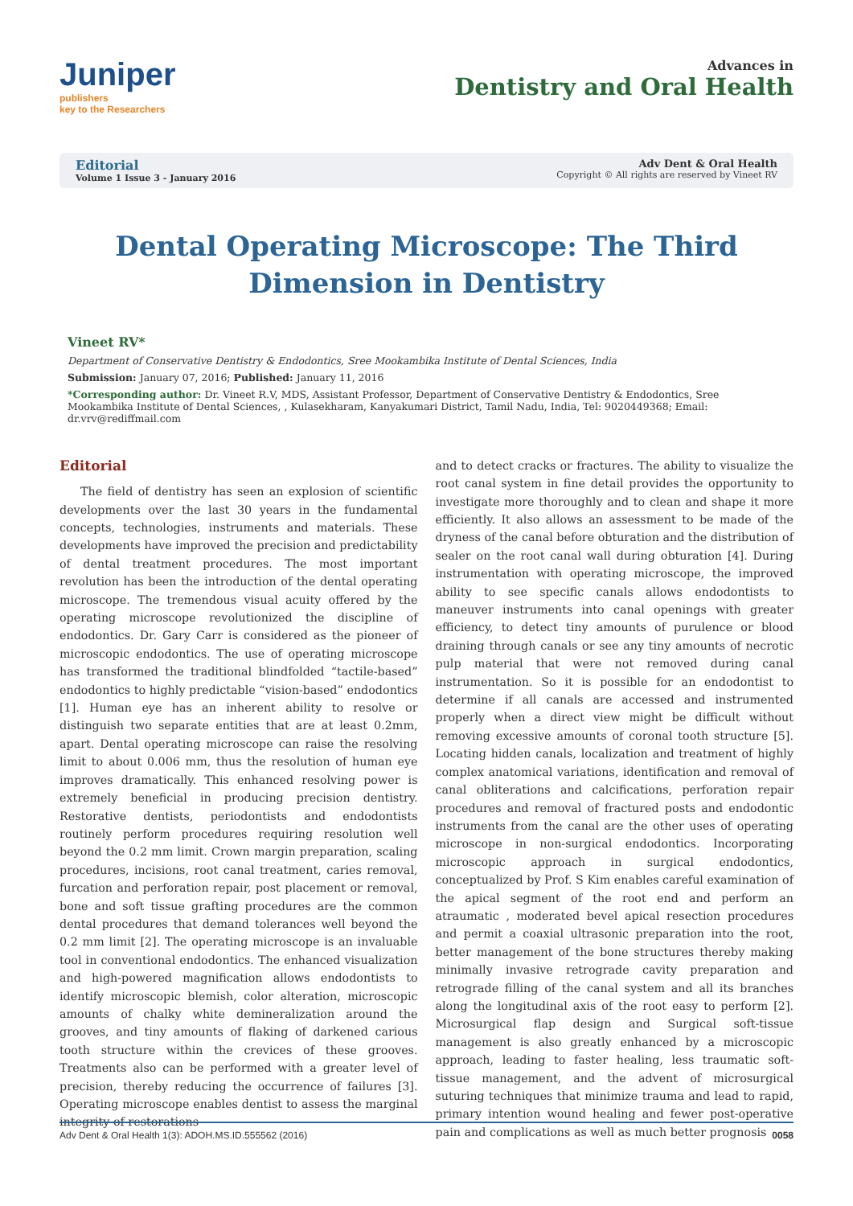Juniper
publishers
key to the Researchers
Advances in
Dentistry and Oral Health
Editorial
Volume 1 Issue 3 - January 2016
Adv Dent & Oral Health
Copyright © All rights are reserved by Vineet RV
Dental Operating Microscope: The Third Dimension in Dentistry
Vineet RV*
Department of Conservative Dentistry & Endodontics, Sree Mookambika Institute of Dental Sciences, India
Submission: January 07, 2016; Published: January 11, 2016
*Corresponding author: Dr. Vineet R.V, MDS, Assistant Professor, Department of Conservative Dentistry & Endodontics, Sree Mookambika Institute of Dental Sciences, , Kulasekharam, Kanyakumari District, Tamil Nadu, India, Tel: 9020449368; Email: dr.vrv@rediffmail.com
Editorial
The field of dentistry has seen an explosion of scientific developments over the last 30 years in the fundamental concepts, technologies, instruments and materials. These developments have improved the precision and predictability of dental treatment procedures. The most important revolution has been the introduction of the dental operating microscope. The tremendous visual acuity offered by the operating microscope revolutionized the discipline of endodontics. Dr. Gary Carr is considered as the pioneer of microscopic endodontics. The use of operating microscope has transformed the traditional blindfolded “tactile-based” endodontics to highly predictable “vision-based” endodontics [1]. Human eye has an inherent ability to resolve or distinguish two separate entities that are at least 0.2mm, apart. Dental operating microscope can raise the resolving limit to about 0.006 mm, thus the resolution of human eye improves dramatically. This enhanced resolving power is extremely beneficial in producing precision dentistry. Restorative dentists, periodontists and endodontists routinely perform procedures requiring resolution well beyond the 0.2 mm limit. Crown margin preparation, scaling procedures, incisions, root canal treatment, caries removal, furcation and perforation repair, post placement or removal, bone and soft tissue grafting procedures are the common dental procedures that demand tolerances well beyond the 0.2 mm limit [2]. The operating microscope is an invaluable tool in conventional endodontics. The enhanced visualization and high-powered magnification allows endodontists to identify microscopic blemish, color alteration, microscopic amounts of chalky white demineralization around the grooves, and tiny amounts of flaking of darkened carious tooth structure within the crevices of these grooves. Treatments also can be performed with a greater level of precision, thereby reducing the occurrence of failures [3]. Operating microscope enables dentist to assess the marginal integrity of restorations
and to detect cracks or fractures. The ability to visualize the root canal system in fine detail provides the opportunity to investigate more thoroughly and to clean and shape it more efficiently. It also allows an assessment to be made of the dryness of the canal before obturation and the distribution of sealer on the root canal wall during obturation [4]. During instrumentation with operating microscope, the improved ability to see specific canals allows endodontists to maneuver instruments into canal openings with greater efficiency, to detect tiny amounts of purulence or blood draining through canals or see any tiny amounts of necrotic pulp material that were not removed during canal instrumentation. So it is possible for an endodontist to determine if all canals are accessed and instrumented properly when a direct view might be difficult without removing excessive amounts of coronal tooth structure [5]. Locating hidden canals, localization and treatment of highly complex anatomical variations, identification and removal of canal obliterations and calcifications, perforation repair procedures and removal of fractured posts and endodontic instruments from the canal are the other uses of operating microscope in non-surgical endodontics. Incorporating microscopic approach in surgical endodontics, conceptualized by Prof. S Kim enables careful examination of the apical segment of the root end and perform an atraumatic , moderated bevel apical resection procedures and permit a coaxial ultrasonic preparation into the root, better management of the bone structures thereby making minimally invasive retrograde cavity preparation and retrograde filling of the canal system and all its branches along the longitudinal axis of the root easy to perform [2]. Microsurgical flap design and Surgical soft-tissue management is also greatly enhanced by a microscopic approach, leading to faster healing, less traumatic soft-tissue management, and the advent of microsurgical suturing techniques that minimize trauma and lead to rapid, primary intention wound healing and fewer post-operative pain and complications as well as much better prognosis
Adv Dent & Oral Health 1(3): ADOH.MS.ID.555562 (2016) 0058